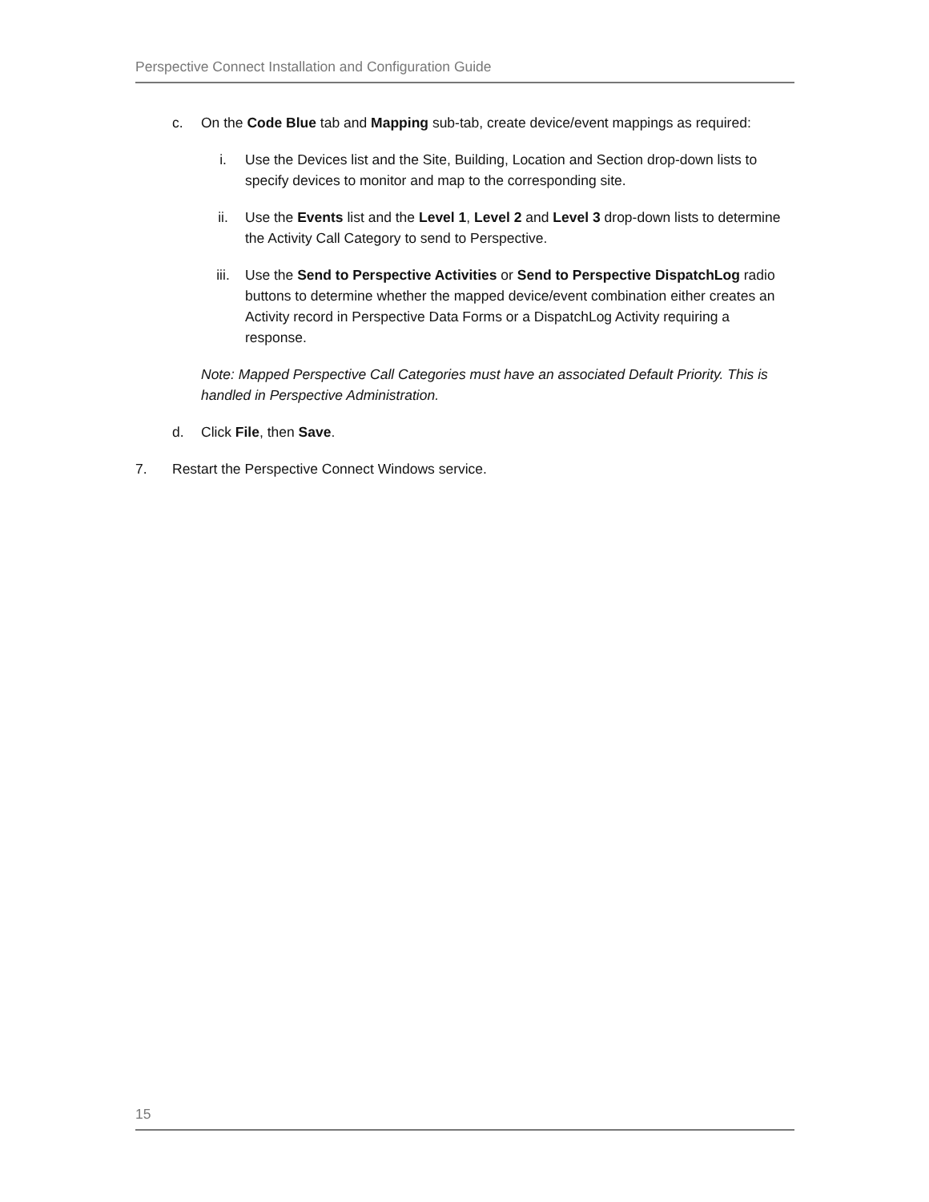Perspective Connect Installation and Configuration Guide
c. On the Code Blue tab and Mapping sub-tab, create device/event mappings as required:
i. Use the Devices list and the Site, Building, Location and Section drop-down lists to specify devices to monitor and map to the corresponding site.
ii. Use the Events list and the Level 1, Level 2 and Level 3 drop-down lists to determine the Activity Call Category to send to Perspective.
iii. Use the Send to Perspective Activities or Send to Perspective DispatchLog radio buttons to determine whether the mapped device/event combination either creates an Activity record in Perspective Data Forms or a DispatchLog Activity requiring a response.
Note: Mapped Perspective Call Categories must have an associated Default Priority. This is handled in Perspective Administration.
d. Click File, then Save.
7. Restart the Perspective Connect Windows service.
15